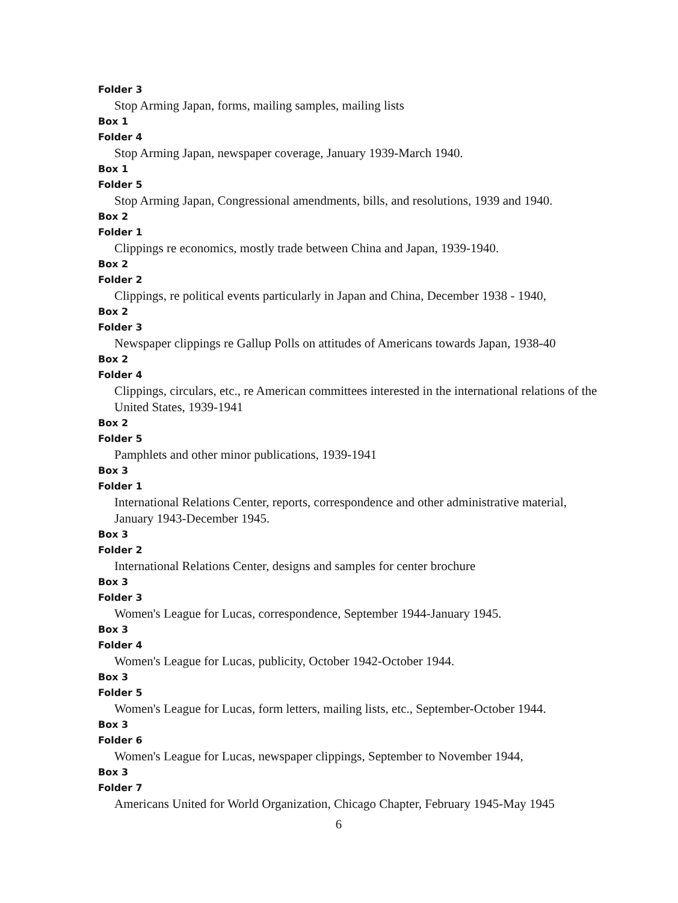Folder 3
Stop Arming Japan, forms, mailing samples, mailing lists
Box 1
Folder 4
Stop Arming Japan, newspaper coverage, January 1939-March 1940.
Box 1
Folder 5
Stop Arming Japan, Congressional amendments, bills, and resolutions, 1939 and 1940.
Box 2
Folder 1
Clippings re economics, mostly trade between China and Japan, 1939-1940.
Box 2
Folder 2
Clippings, re political events particularly in Japan and China, December 1938 - 1940,
Box 2
Folder 3
Newspaper clippings re Gallup Polls on attitudes of Americans towards Japan, 1938-40
Box 2
Folder 4
Clippings, circulars, etc., re American committees interested in the international relations of the United States, 1939-1941
Box 2
Folder 5
Pamphlets and other minor publications, 1939-1941
Box 3
Folder 1
International Relations Center, reports, correspondence and other administrative material, January 1943-December 1945.
Box 3
Folder 2
International Relations Center, designs and samples for center brochure
Box 3
Folder 3
Women's League for Lucas, correspondence, September 1944-January 1945.
Box 3
Folder 4
Women's League for Lucas, publicity, October 1942-October 1944.
Box 3
Folder 5
Women's League for Lucas, form letters, mailing lists, etc., September-October 1944.
Box 3
Folder 6
Women's League for Lucas, newspaper clippings, September to November 1944,
Box 3
Folder 7
Americans United for World Organization, Chicago Chapter, February 1945-May 1945
6